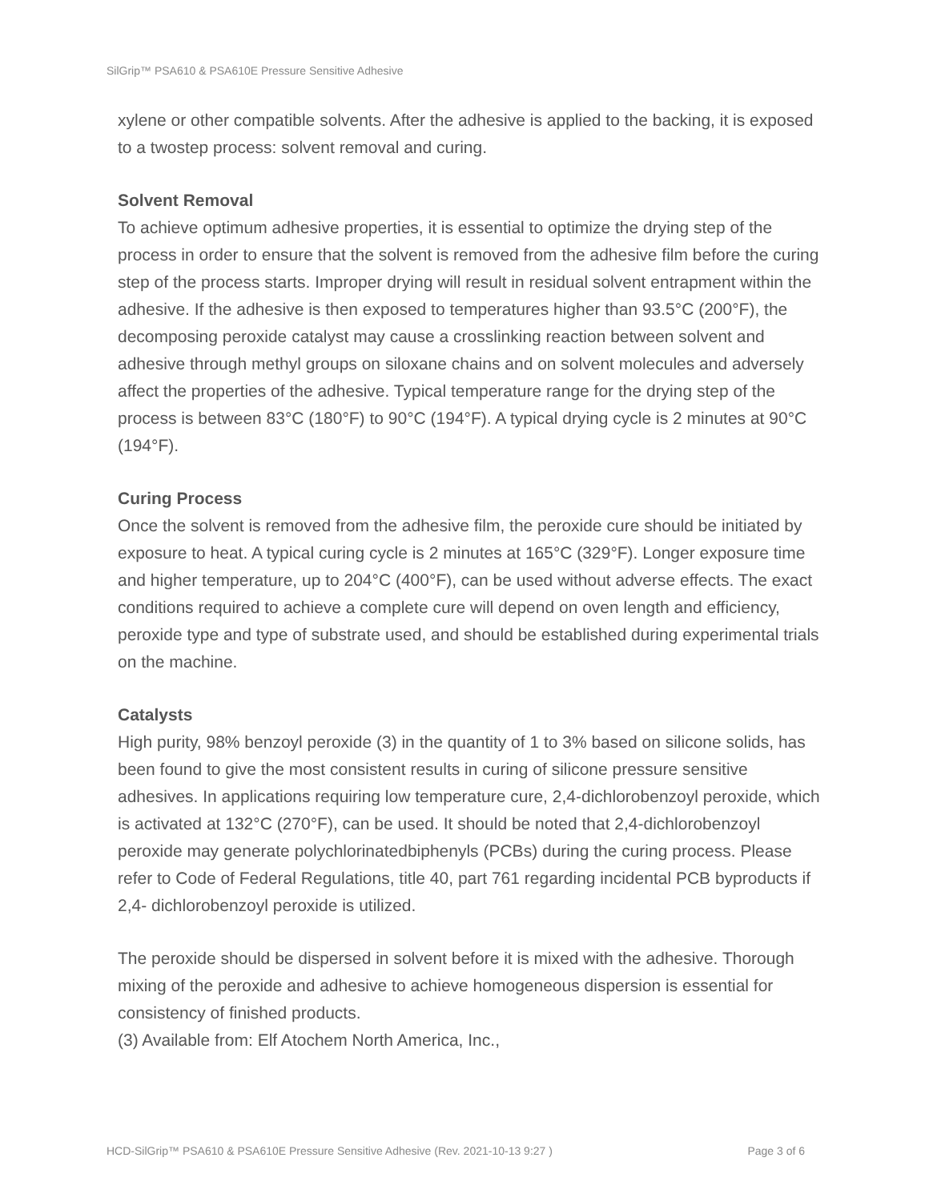SilGrip™ PSA610 & PSA610E Pressure Sensitive Adhesive
xylene or other compatible solvents. After the adhesive is applied to the backing, it is exposed to a twostep process: solvent removal and curing.
Solvent Removal
To achieve optimum adhesive properties, it is essential to optimize the drying step of the process in order to ensure that the solvent is removed from the adhesive film before the curing step of the process starts. Improper drying will result in residual solvent entrapment within the adhesive. If the adhesive is then exposed to temperatures higher than 93.5°C (200°F), the decomposing peroxide catalyst may cause a crosslinking reaction between solvent and adhesive through methyl groups on siloxane chains and on solvent molecules and adversely affect the properties of the adhesive. Typical temperature range for the drying step of the process is between 83°C (180°F) to 90°C (194°F). A typical drying cycle is 2 minutes at 90°C (194°F).
Curing Process
Once the solvent is removed from the adhesive film, the peroxide cure should be initiated by exposure to heat. A typical curing cycle is 2 minutes at 165°C (329°F). Longer exposure time and higher temperature, up to 204°C (400°F), can be used without adverse effects. The exact conditions required to achieve a complete cure will depend on oven length and efficiency, peroxide type and type of substrate used, and should be established during experimental trials on the machine.
Catalysts
High purity, 98% benzoyl peroxide (3) in the quantity of 1 to 3% based on silicone solids, has been found to give the most consistent results in curing of silicone pressure sensitive adhesives. In applications requiring low temperature cure, 2,4-dichlorobenzoyl peroxide, which is activated at 132°C (270°F), can be used. It should be noted that 2,4-dichlorobenzoyl peroxide may generate polychlorinatedbiphenyls (PCBs) during the curing process. Please refer to Code of Federal Regulations, title 40, part 761 regarding incidental PCB byproducts if 2,4- dichlorobenzoyl peroxide is utilized.
The peroxide should be dispersed in solvent before it is mixed with the adhesive. Thorough mixing of the peroxide and adhesive to achieve homogeneous dispersion is essential for consistency of finished products.
(3) Available from: Elf Atochem North America, Inc.,
HCD-SilGrip™ PSA610 & PSA610E Pressure Sensitive Adhesive (Rev. 2021-10-13 9:27 ) Page 3 of 6